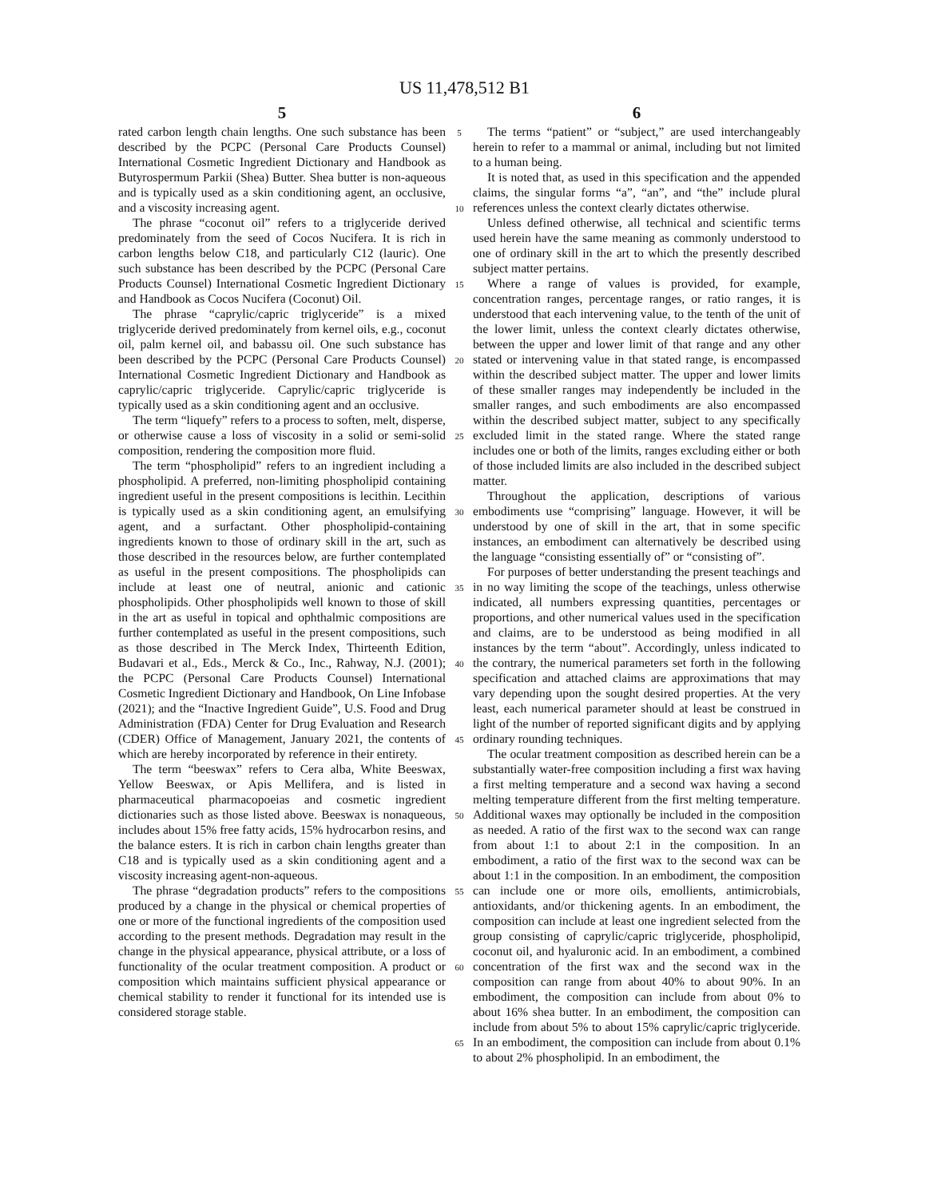US 11,478,512 B1
5
rated carbon length chain lengths. One such substance has been described by the PCPC (Personal Care Products Counsel) International Cosmetic Ingredient Dictionary and Handbook as Butyrospermum Parkii (Shea) Butter. Shea butter is non-aqueous and is typically used as a skin conditioning agent, an occlusive, and a viscosity increasing agent.
The phrase “coconut oil” refers to a triglyceride derived predominately from the seed of Cocos Nucifera. It is rich in carbon lengths below C18, and particularly C12 (lauric). One such substance has been described by the PCPC (Personal Care Products Counsel) International Cosmetic Ingredient Dictionary and Handbook as Cocos Nucifera (Coconut) Oil.
The phrase “caprylic/capric triglyceride” is a mixed triglyceride derived predominately from kernel oils, e.g., coconut oil, palm kernel oil, and babassu oil. One such substance has been described by the PCPC (Personal Care Products Counsel) International Cosmetic Ingredient Dictionary and Handbook as caprylic/capric triglyceride. Caprylic/capric triglyceride is typically used as a skin conditioning agent and an occlusive.
The term “liquefy” refers to a process to soften, melt, disperse, or otherwise cause a loss of viscosity in a solid or semi-solid composition, rendering the composition more fluid.
The term “phospholipid” refers to an ingredient including a phospholipid. A preferred, non-limiting phospholipid containing ingredient useful in the present compositions is lecithin. Lecithin is typically used as a skin conditioning agent, an emulsifying agent, and a surfactant. Other phospholipid-containing ingredients known to those of ordinary skill in the art, such as those described in the resources below, are further contemplated as useful in the present compositions. The phospholipids can include at least one of neutral, anionic and cationic phospholipids. Other phospholipids well known to those of skill in the art as useful in topical and ophthalmic compositions are further contemplated as useful in the present compositions, such as those described in The Merck Index, Thirteenth Edition, Budavari et al., Eds., Merck & Co., Inc., Rahway, N.J. (2001); the PCPC (Personal Care Products Counsel) International Cosmetic Ingredient Dictionary and Handbook, On Line Infobase (2021); and the “Inactive Ingredient Guide”, U.S. Food and Drug Administration (FDA) Center for Drug Evaluation and Research (CDER) Office of Management, January 2021, the contents of which are hereby incorporated by reference in their entirety.
The term “beeswax” refers to Cera alba, White Beeswax, Yellow Beeswax, or Apis Mellifera, and is listed in pharmaceutical pharmacopoeias and cosmetic ingredient dictionaries such as those listed above. Beeswax is nonaqueous, includes about 15% free fatty acids, 15% hydrocarbon resins, and the balance esters. It is rich in carbon chain lengths greater than C18 and is typically used as a skin conditioning agent and a viscosity increasing agent-non-aqueous.
The phrase “degradation products” refers to the compositions produced by a change in the physical or chemical properties of one or more of the functional ingredients of the composition used according to the present methods. Degradation may result in the change in the physical appearance, physical attribute, or a loss of functionality of the ocular treatment composition. A product or composition which maintains sufficient physical appearance or chemical stability to render it functional for its intended use is considered storage stable.
5
10
15
20
25
30
35
40
45
50
55
60
65
6
The terms “patient” or “subject,” are used interchangeably herein to refer to a mammal or animal, including but not limited to a human being.
It is noted that, as used in this specification and the appended claims, the singular forms “a”, “an”, and “the” include plural references unless the context clearly dictates otherwise.
Unless defined otherwise, all technical and scientific terms used herein have the same meaning as commonly understood to one of ordinary skill in the art to which the presently described subject matter pertains.
Where a range of values is provided, for example, concentration ranges, percentage ranges, or ratio ranges, it is understood that each intervening value, to the tenth of the unit of the lower limit, unless the context clearly dictates otherwise, between the upper and lower limit of that range and any other stated or intervening value in that stated range, is encompassed within the described subject matter. The upper and lower limits of these smaller ranges may independently be included in the smaller ranges, and such embodiments are also encompassed within the described subject matter, subject to any specifically excluded limit in the stated range. Where the stated range includes one or both of the limits, ranges excluding either or both of those included limits are also included in the described subject matter.
Throughout the application, descriptions of various embodiments use “comprising” language. However, it will be understood by one of skill in the art, that in some specific instances, an embodiment can alternatively be described using the language “consisting essentially of” or “consisting of”.
For purposes of better understanding the present teachings and in no way limiting the scope of the teachings, unless otherwise indicated, all numbers expressing quantities, percentages or proportions, and other numerical values used in the specification and claims, are to be understood as being modified in all instances by the term “about”. Accordingly, unless indicated to the contrary, the numerical parameters set forth in the following specification and attached claims are approximations that may vary depending upon the sought desired properties. At the very least, each numerical parameter should at least be construed in light of the number of reported significant digits and by applying ordinary rounding techniques.
The ocular treatment composition as described herein can be a substantially water-free composition including a first wax having a first melting temperature and a second wax having a second melting temperature different from the first melting temperature. Additional waxes may optionally be included in the composition as needed. A ratio of the first wax to the second wax can range from about 1:1 to about 2:1 in the composition. In an embodiment, a ratio of the first wax to the second wax can be about 1:1 in the composition. In an embodiment, the composition can include one or more oils, emollients, antimicrobials, antioxidants, and/or thickening agents. In an embodiment, the composition can include at least one ingredient selected from the group consisting of caprylic/capric triglyceride, phospholipid, coconut oil, and hyaluronic acid. In an embodiment, a combined concentration of the first wax and the second wax in the composition can range from about 40% to about 90%. In an embodiment, the composition can include from about 0% to about 16% shea butter. In an embodiment, the composition can include from about 5% to about 15% caprylic/capric triglyceride. In an embodiment, the composition can include from about 0.1% to about 2% phospholipid. In an embodiment, the